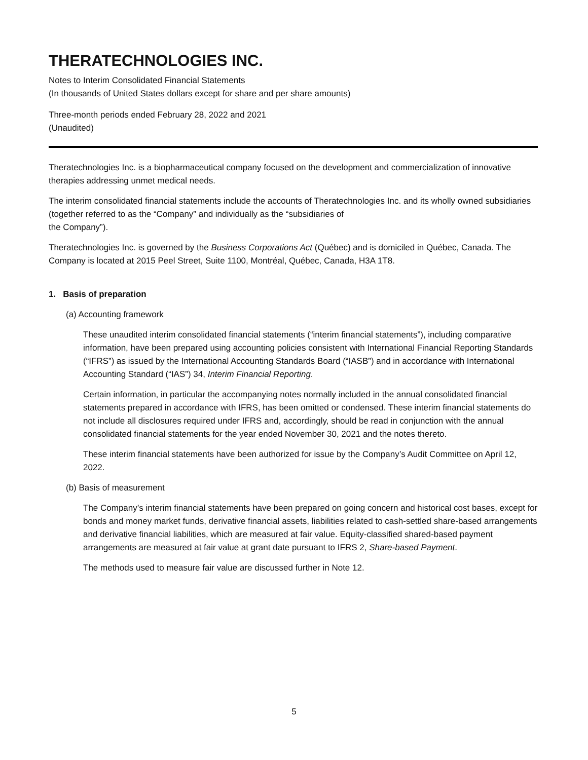THERATECHNOLOGIES INC.
Notes to Interim Consolidated Financial Statements
(In thousands of United States dollars except for share and per share amounts)
Three-month periods ended February 28, 2022 and 2021
(Unaudited)
Theratechnologies Inc. is a biopharmaceutical company focused on the development and commercialization of innovative therapies addressing unmet medical needs.
The interim consolidated financial statements include the accounts of Theratechnologies Inc. and its wholly owned subsidiaries (together referred to as the “Company” and individually as the “subsidiaries of
the Company”).
Theratechnologies Inc. is governed by the Business Corporations Act (Québec) and is domiciled in Québec, Canada. The Company is located at 2015 Peel Street, Suite 1100, Montréal, Québec, Canada, H3A 1T8.
1. Basis of preparation
(a) Accounting framework
These unaudited interim consolidated financial statements (“interim financial statements”), including comparative information, have been prepared using accounting policies consistent with International Financial Reporting Standards (“IFRS”) as issued by the International Accounting Standards Board (“IASB”) and in accordance with International Accounting Standard (“IAS”) 34, Interim Financial Reporting.
Certain information, in particular the accompanying notes normally included in the annual consolidated financial statements prepared in accordance with IFRS, has been omitted or condensed. These interim financial statements do not include all disclosures required under IFRS and, accordingly, should be read in conjunction with the annual consolidated financial statements for the year ended November 30, 2021 and the notes thereto.
These interim financial statements have been authorized for issue by the Company’s Audit Committee on April 12, 2022.
(b) Basis of measurement
The Company’s interim financial statements have been prepared on going concern and historical cost bases, except for bonds and money market funds, derivative financial assets, liabilities related to cash-settled share-based arrangements and derivative financial liabilities, which are measured at fair value. Equity-classified shared-based payment arrangements are measured at fair value at grant date pursuant to IFRS 2, Share-based Payment.
The methods used to measure fair value are discussed further in Note 12.
5